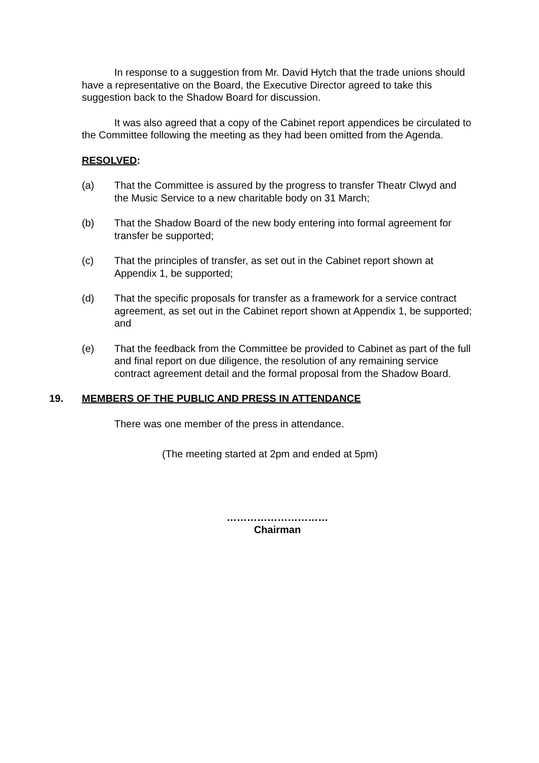In response to a suggestion from Mr. David Hytch that the trade unions should have a representative on the Board, the Executive Director agreed to take this suggestion back to the Shadow Board for discussion.
It was also agreed that a copy of the Cabinet report appendices be circulated to the Committee following the meeting as they had been omitted from the Agenda.
RESOLVED:
(a) That the Committee is assured by the progress to transfer Theatr Clwyd and the Music Service to a new charitable body on 31 March;
(b) That the Shadow Board of the new body entering into formal agreement for transfer be supported;
(c) That the principles of transfer, as set out in the Cabinet report shown at Appendix 1, be supported;
(d) That the specific proposals for transfer as a framework for a service contract agreement, as set out in the Cabinet report shown at Appendix 1, be supported; and
(e) That the feedback from the Committee be provided to Cabinet as part of the full and final report on due diligence, the resolution of any remaining service contract agreement detail and the formal proposal from the Shadow Board.
19. MEMBERS OF THE PUBLIC AND PRESS IN ATTENDANCE
There was one member of the press in attendance.
(The meeting started at 2pm and ended at 5pm)
…………………………
Chairman